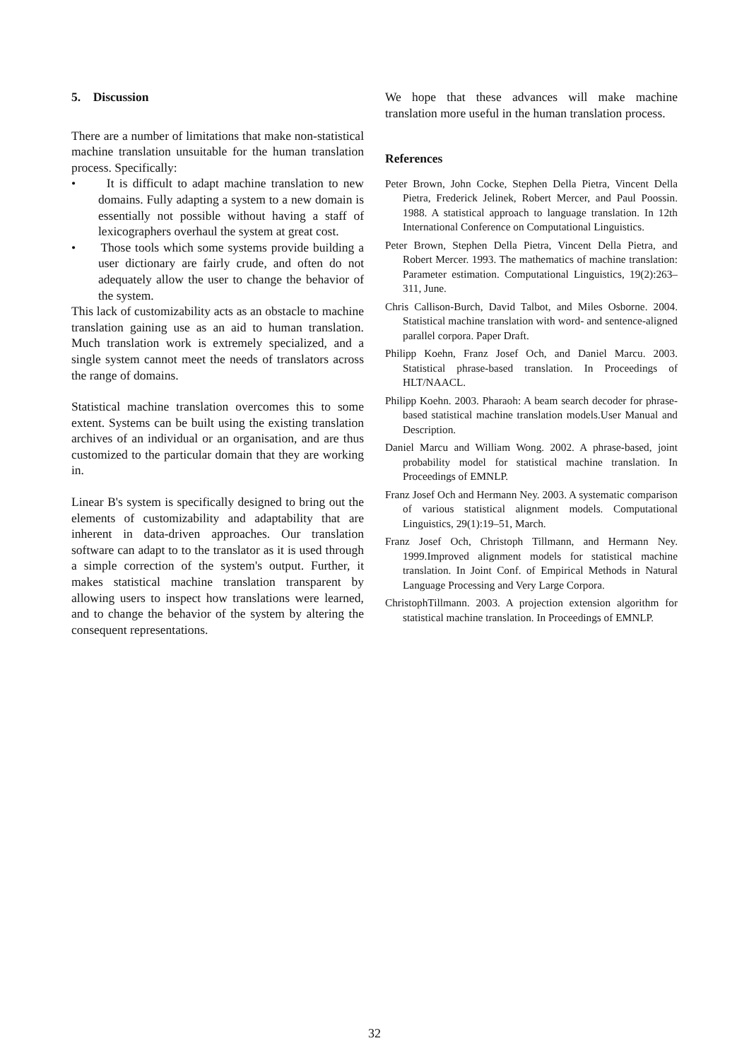5. Discussion
There are a number of limitations that make non-statistical machine translation unsuitable for the human translation process. Specifically:
• It is difficult to adapt machine translation to new domains. Fully adapting a system to a new domain is essentially not possible without having a staff of lexicographers overhaul the system at great cost.
• Those tools which some systems provide building a user dictionary are fairly crude, and often do not adequately allow the user to change the behavior of the system.
This lack of customizability acts as an obstacle to machine translation gaining use as an aid to human translation. Much translation work is extremely specialized, and a single system cannot meet the needs of translators across the range of domains.
Statistical machine translation overcomes this to some extent. Systems can be built using the existing translation archives of an individual or an organisation, and are thus customized to the particular domain that they are working in.
Linear B's system is specifically designed to bring out the elements of customizability and adaptability that are inherent in data-driven approaches. Our translation software can adapt to to the translator as it is used through a simple correction of the system's output. Further, it makes statistical machine translation transparent by allowing users to inspect how translations were learned, and to change the behavior of the system by altering the consequent representations.
We hope that these advances will make machine translation more useful in the human translation process.
References
Peter Brown, John Cocke, Stephen Della Pietra, Vincent Della Pietra, Frederick Jelinek, Robert Mercer, and Paul Poossin. 1988. A statistical approach to language translation. In 12th International Conference on Computational Linguistics.
Peter Brown, Stephen Della Pietra, Vincent Della Pietra, and Robert Mercer. 1993. The mathematics of machine translation: Parameter estimation. Computational Linguistics, 19(2):263–311, June.
Chris Callison-Burch, David Talbot, and Miles Osborne. 2004. Statistical machine translation with word- and sentence-aligned parallel corpora. Paper Draft.
Philipp Koehn, Franz Josef Och, and Daniel Marcu. 2003. Statistical phrase-based translation. In Proceedings of HLT/NAACL.
Philipp Koehn. 2003. Pharaoh: A beam search decoder for phrase-based statistical machine translation models.User Manual and Description.
Daniel Marcu and William Wong. 2002. A phrase-based, joint probability model for statistical machine translation. In Proceedings of EMNLP.
Franz Josef Och and Hermann Ney. 2003. A systematic comparison of various statistical alignment models. Computational Linguistics, 29(1):19–51, March.
Franz Josef Och, Christoph Tillmann, and Hermann Ney. 1999.Improved alignment models for statistical machine translation. In Joint Conf. of Empirical Methods in Natural Language Processing and Very Large Corpora.
ChristophTillmann. 2003. A projection extension algorithm for statistical machine translation. In Proceedings of EMNLP.
32